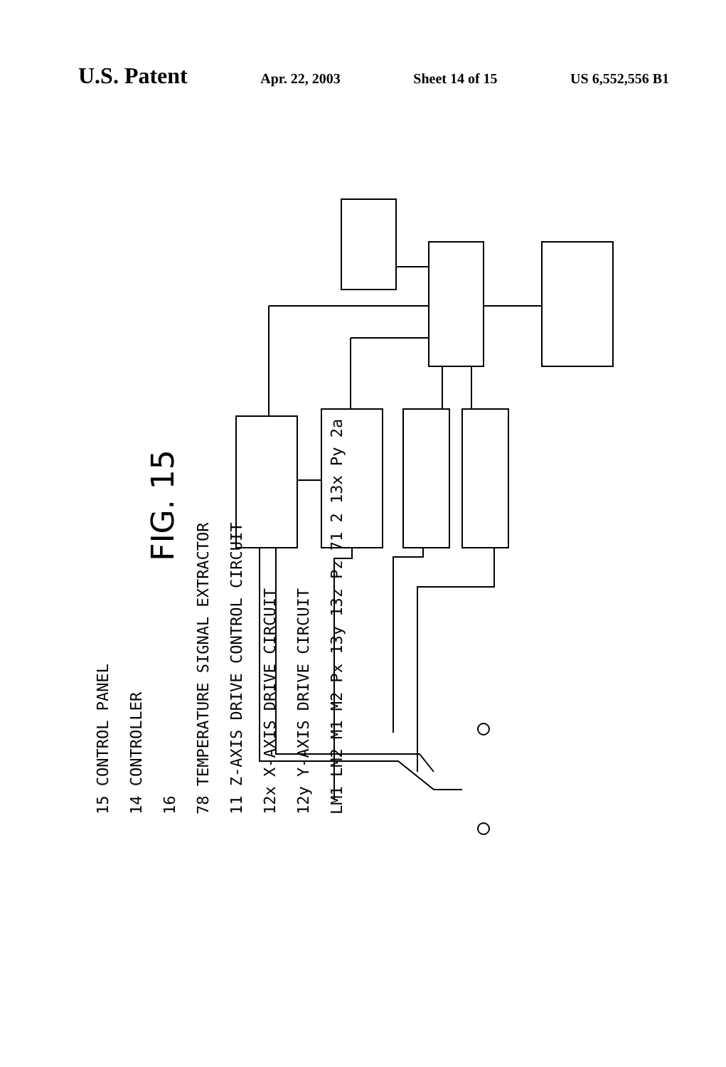U.S. Patent Apr. 22, 2003 Sheet 14 of 15 US 6,552,556 B1
FIG. 15
15 CONTROL PANEL
14 CONTROLLER
16
78 TEMPERATURE SIGNAL EXTRACTOR
11 Z-AXIS DRIVE CONTROL CIRCUIT
12x X-AXIS DRIVE CIRCUIT
12y Y-AXIS DRIVE CIRCUIT
LM1 LM2 M1 M2 Px 13y 13z Pz 71 2 13x Py 2a